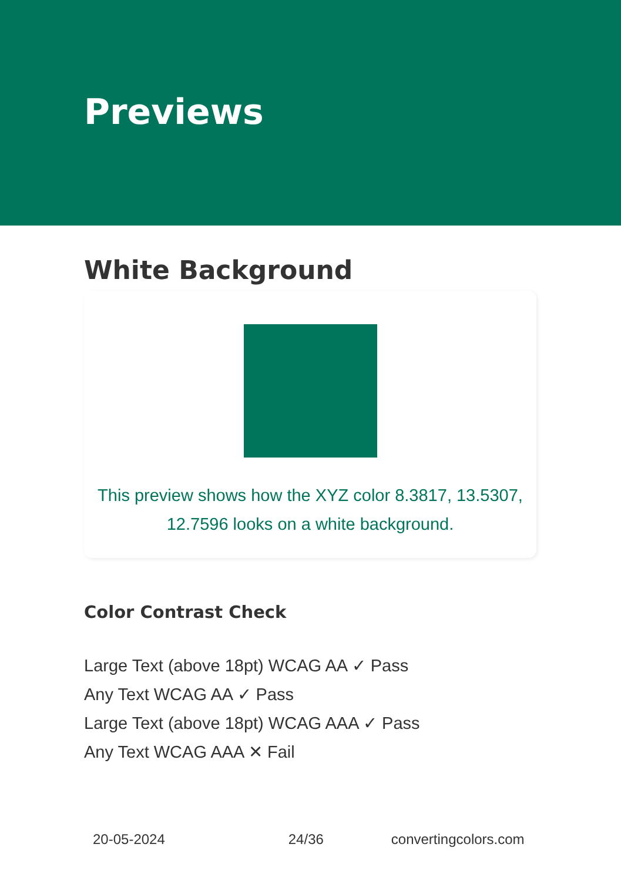Previews
White Background
This preview shows how the XYZ color 8.3817, 13.5307,
12.7596 looks on a white background.
Color Contrast Check
Large Text (above 18pt) WCAG AA ✓ Pass
Any Text WCAG AA ✓ Pass
Large Text (above 18pt) WCAG AAA ✓ Pass
Any Text WCAG AAA ✕ Fail
20-05-2024 24/36 convertingcolors.com